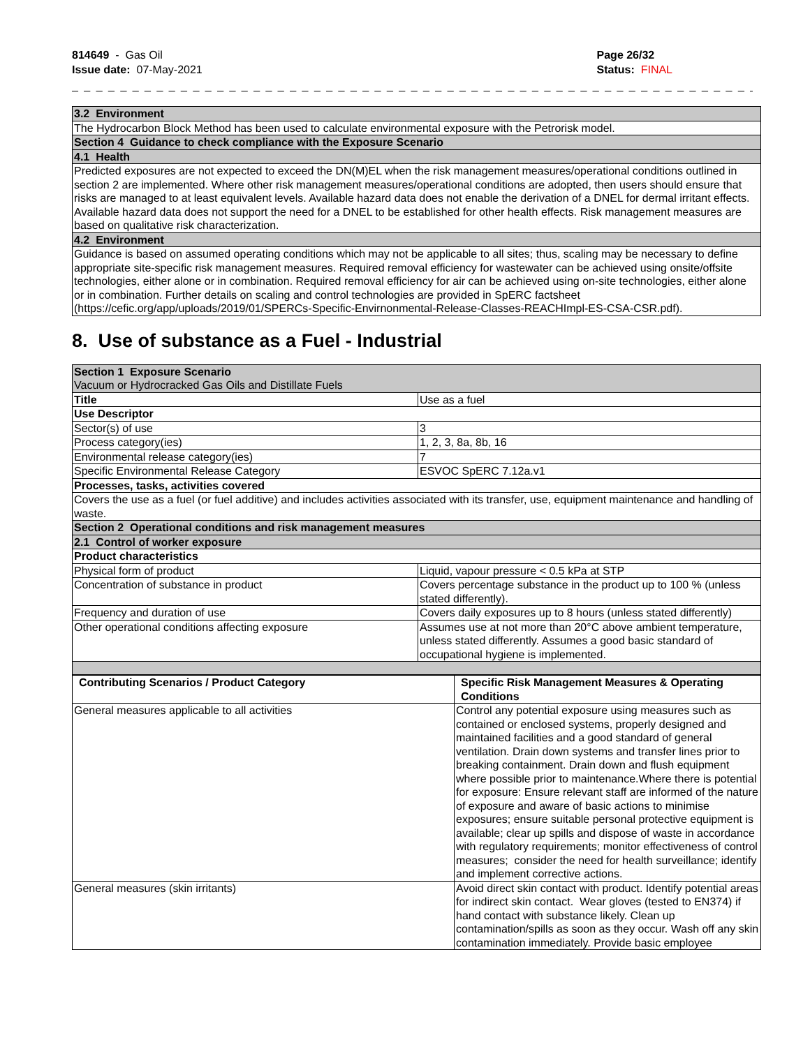814649 - Gas Oil
Issue date: 07-May-2021
Page 26/32
Status: FINAL
_ _ _ _ _ _ _ _ _ _ _ _ _ _ _ _ _ _ _ _ _ _ _ _ _ _ _ _ _ _ _ _ _ _ _ _ _ _ _ _ _ _ _ _ _ _ _ _ _ _ _ _ _ _ _ _ _ _ _ _ _ _ _ _ _ _ _ _ _ _
| 3.2 Environment |
| The Hydrocarbon Block Method has been used to calculate environmental exposure with the Petrorisk model. |
| Section 4 Guidance to check compliance with the Exposure Scenario |
| 4.1 Health |
| Predicted exposures are not expected to exceed the DN(M)EL when the risk management measures/operational conditions outlined in section 2 are implemented. Where other risk management measures/operational conditions are adopted, then users should ensure that risks are managed to at least equivalent levels. Available hazard data does not enable the derivation of a DNEL for dermal irritant effects. Available hazard data does not support the need for a DNEL to be established for other health effects. Risk management measures are based on qualitative risk characterization. |
| 4.2 Environment |
| Guidance is based on assumed operating conditions which may not be applicable to all sites; thus, scaling may be necessary to define appropriate site-specific risk management measures. Required removal efficiency for wastewater can be achieved using onsite/offsite technologies, either alone or in combination. Required removal efficiency for air can be achieved using on-site technologies, either alone or in combination. Further details on scaling and control technologies are provided in SpERC factsheet (https://cefic.org/app/uploads/2019/01/SPERCs-Specific-Envirnonmental-Release-Classes-REACHImpl-ES-CSA-CSR.pdf). |
8. Use of substance as a Fuel - Industrial
| Section 1 Exposure Scenario Vacuum or Hydrocracked Gas Oils and Distillate Fuels | |
| Title | Use as a fuel |
| Use Descriptor | |
| Sector(s) of use | 3 |
| Process category(ies) | 1, 2, 3, 8a, 8b, 16 |
| Environmental release category(ies) | 7 |
| Specific Environmental Release Category | ESVOC SpERC 7.12a.v1 |
| Processes, tasks, activities covered | |
| Covers the use as a fuel (or fuel additive) and includes activities associated with its transfer, use, equipment maintenance and handling of waste. | |
| Section 2 Operational conditions and risk management measures | |
| 2.1 Control of worker exposure | |
| Product characteristics | |
| Physical form of product | Liquid, vapour pressure < 0.5 kPa at STP |
| Concentration of substance in product | Covers percentage substance in the product up to 100 % (unless stated differently). |
| Frequency and duration of use | Covers daily exposures up to 8 hours (unless stated differently) |
| Other operational conditions affecting exposure | Assumes use at not more than 20°C above ambient temperature, unless stated differently. Assumes a good basic standard of occupational hygiene is implemented. |
| Contributing Scenarios / Product Category | Specific Risk Management Measures & Operating Conditions |
| --- | --- |
| General measures applicable to all activities | Control any potential exposure using measures such as contained or enclosed systems, properly designed and maintained facilities and a good standard of general ventilation. Drain down systems and transfer lines prior to breaking containment. Drain down and flush equipment where possible prior to maintenance.Where there is potential for exposure: Ensure relevant staff are informed of the nature of exposure and aware of basic actions to minimise exposures; ensure suitable personal protective equipment is available; clear up spills and dispose of waste in accordance with regulatory requirements; monitor effectiveness of control measures; consider the need for health surveillance; identify and implement corrective actions. |
| General measures (skin irritants) | Avoid direct skin contact with product. Identify potential areas for indirect skin contact. Wear gloves (tested to EN374) if hand contact with substance likely. Clean up contamination/spills as soon as they occur. Wash off any skin contamination immediately. Provide basic employee |